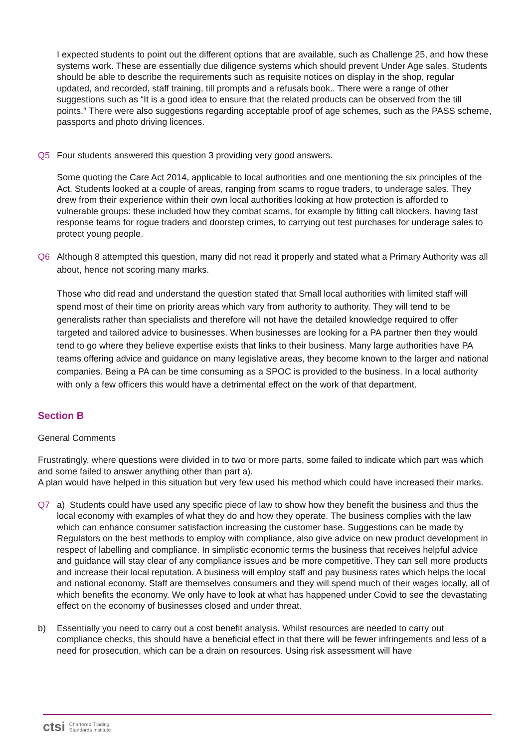I expected students to point out the different options that are available, such as Challenge 25, and how these systems work. These are essentially due diligence systems which should prevent Under Age sales. Students should be able to describe the requirements such as requisite notices on display in the shop, regular updated, and recorded, staff training, till prompts and a refusals book.. There were a range of other suggestions such as “It is a good idea to ensure that the related products can be observed from the till points.” There were also suggestions regarding acceptable proof of age schemes, such as the PASS scheme, passports and photo driving licences.
Q5 Four students answered this question 3 providing very good answers.
Some quoting the Care Act 2014, applicable to local authorities and one mentioning the six principles of the Act. Students looked at a couple of areas, ranging from scams to rogue traders, to underage sales. They drew from their experience within their own local authorities looking at how protection is afforded to vulnerable groups: these included how they combat scams, for example by fitting call blockers, having fast response teams for rogue traders and doorstep crimes, to carrying out test purchases for underage sales to protect young people.
Q6 Although 8 attempted this question, many did not read it properly and stated what a Primary Authority was all about, hence not scoring many marks.
Those who did read and understand the question stated that Small local authorities with limited staff will spend most of their time on priority areas which vary from authority to authority. They will tend to be generalists rather than specialists and therefore will not have the detailed knowledge required to offer targeted and tailored advice to businesses. When businesses are looking for a PA partner then they would tend to go where they believe expertise exists that links to their business. Many large authorities have PA teams offering advice and guidance on many legislative areas, they become known to the larger and national companies. Being a PA can be time consuming as a SPOC is provided to the business. In a local authority with only a few officers this would have a detrimental effect on the work of that department.
Section B
General Comments
Frustratingly, where questions were divided in to two or more parts, some failed to indicate which part was which and some failed to answer anything other than part a).
A plan would have helped in this situation but very few used his method which could have increased their marks.
Q7 a) Students could have used any specific piece of law to show how they benefit the business and thus the local economy with examples of what they do and how they operate. The business complies with the law which can enhance consumer satisfaction increasing the customer base. Suggestions can be made by Regulators on the best methods to employ with compliance, also give advice on new product development in respect of labelling and compliance. In simplistic economic terms the business that receives helpful advice and guidance will stay clear of any compliance issues and be more competitive. They can sell more products and increase their local reputation. A business will employ staff and pay business rates which helps the local and national economy. Staff are themselves consumers and they will spend much of their wages locally, all of which benefits the economy. We only have to look at what has happened under Covid to see the devastating effect on the economy of businesses closed and under threat.
b) Essentially you need to carry out a cost benefit analysis. Whilst resources are needed to carry out compliance checks, this should have a beneficial effect in that there will be fewer infringements and less of a need for prosecution, which can be a drain on resources. Using risk assessment will have
ctsi Chartered Trading
Standards Institute